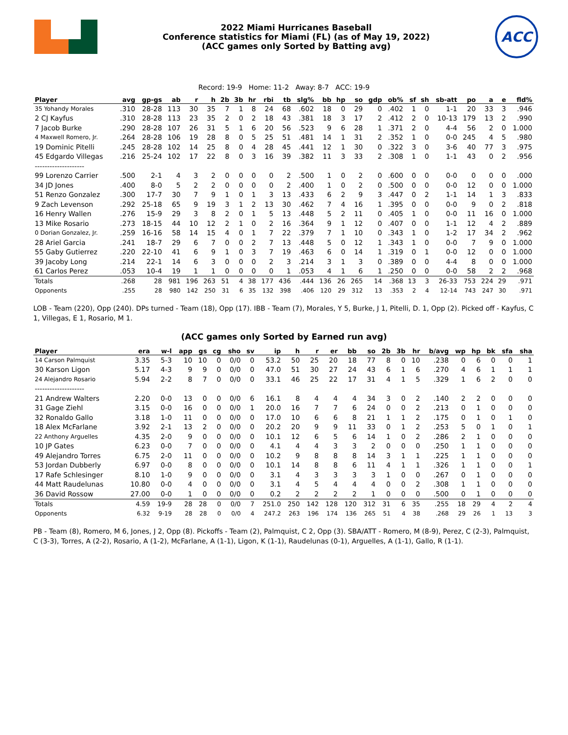2022 Miami Hurricanes Baseball
Conference statistics for Miami (FL) (as of May 19, 2022)
(ACC games only Sorted by Batting avg)
ACC
Record: 19-9 Home: 11-2 Away: 8-7 ACC: 19-9
| Player | avg | gp-gs | ab | r | h | 2b | 3b | hr | rbi | tb | slg% | bb | hp | so | gdp | ob% | sf | sh | sb-att | po | a | e | fld% |
| --- | --- | --- | --- | --- | --- | --- | --- | --- | --- | --- | --- | --- | --- | --- | --- | --- | --- | --- | --- | --- | --- | --- | --- |
| 35 Yohandy Morales | .310 | 28-28 | 113 | 30 | 35 | 7 | 1 | 8 | 24 | 68 | .602 | 18 | 0 | 29 | 0 | .402 | 1 | 0 | 1-1 | 20 | 33 | 3 | .946 |
| 2 CJ Kayfus | .310 | 28-28 | 113 | 23 | 35 | 2 | 0 | 2 | 18 | 43 | .381 | 18 | 3 | 17 | 2 | .412 | 2 | 0 | 10-13 | 179 | 13 | 2 | .990 |
| 7 Jacob Burke | .290 | 28-28 | 107 | 26 | 31 | 5 | 1 | 6 | 20 | 56 | .523 | 9 | 6 | 28 | 1 | .371 | 2 | 0 | 4-4 | 56 | 2 | 0 | 1.000 |
| 4 Maxwell Romero, Jr. | .264 | 28-28 | 106 | 19 | 28 | 8 | 0 | 5 | 25 | 51 | .481 | 14 | 1 | 31 | 2 | .352 | 1 | 0 | 0-0 | 245 | 4 | 5 | .980 |
| 19 Dominic Pitelli | .245 | 28-28 | 102 | 14 | 25 | 8 | 0 | 4 | 28 | 45 | .441 | 12 | 1 | 30 | 0 | .322 | 3 | 0 | 3-6 | 40 | 77 | 3 | .975 |
| 45 Edgardo Villegas | .216 | 25-24 | 102 | 17 | 22 | 8 | 0 | 3 | 16 | 39 | .382 | 11 | 3 | 33 | 2 | .308 | 1 | 0 | 1-1 | 43 | 0 | 2 | .956 |
| -------------------- | | | | | | | | | | | | | | | | | | | | | | | |
| 99 Lorenzo Carrier | .500 | 2-1 | 4 | 3 | 2 | 0 | 0 | 0 | 0 | 2 | .500 | 1 | 0 | 2 | 0 | .600 | 0 | 0 | 0-0 | 0 | 0 | 0 | .000 |
| 34 JD Jones | .400 | 8-0 | 5 | 2 | 2 | 0 | 0 | 0 | 0 | 2 | .400 | 1 | 0 | 2 | 0 | .500 | 0 | 0 | 0-0 | 12 | 0 | 0 | 1.000 |
| 51 Renzo Gonzalez | .300 | 17-7 | 30 | 7 | 9 | 1 | 0 | 1 | 3 | 13 | .433 | 6 | 2 | 9 | 3 | .447 | 0 | 2 | 1-1 | 14 | 1 | 3 | .833 |
| 9 Zach Levenson | .292 | 25-18 | 65 | 9 | 19 | 3 | 1 | 2 | 13 | 30 | .462 | 7 | 4 | 16 | 1 | .395 | 0 | 0 | 0-0 | 9 | 0 | 2 | .818 |
| 16 Henry Wallen | .276 | 15-9 | 29 | 3 | 8 | 2 | 0 | 1 | 5 | 13 | .448 | 5 | 2 | 11 | 0 | .405 | 1 | 0 | 0-0 | 11 | 16 | 0 | 1.000 |
| 13 Mike Rosario | .273 | 18-15 | 44 | 10 | 12 | 2 | 1 | 0 | 2 | 16 | .364 | 9 | 1 | 12 | 0 | .407 | 0 | 0 | 1-1 | 12 | 4 | 2 | .889 |
| 0 Dorian Gonzalez, Jr. | .259 | 16-16 | 58 | 14 | 15 | 4 | 0 | 1 | 7 | 22 | .379 | 7 | 1 | 10 | 0 | .343 | 1 | 0 | 1-2 | 17 | 34 | 2 | .962 |
| 28 Ariel Garcia | .241 | 18-7 | 29 | 6 | 7 | 0 | 0 | 2 | 7 | 13 | .448 | 5 | 0 | 12 | 1 | .343 | 1 | 0 | 0-0 | 7 | 9 | 0 | 1.000 |
| 55 Gaby Gutierrez | .220 | 22-10 | 41 | 6 | 9 | 1 | 0 | 3 | 7 | 19 | .463 | 6 | 0 | 14 | 1 | .319 | 0 | 1 | 0-0 | 12 | 0 | 0 | 1.000 |
| 39 Jacoby Long | .214 | 22-1 | 14 | 6 | 3 | 0 | 0 | 0 | 2 | 3 | .214 | 3 | 1 | 3 | 0 | .389 | 0 | 0 | 4-4 | 8 | 0 | 0 | 1.000 |
| 61 Carlos Perez | .053 | 10-4 | 19 | 1 | 1 | 0 | 0 | 0 | 0 | 1 | .053 | 4 | 1 | 6 | 1 | .250 | 0 | 0 | 0-0 | 58 | 2 | 2 | .968 |
| Totals | .268 | 28 | 981 | 196 | 263 | 51 | 4 | 38 | 177 | 436 | .444 | 136 | 26 | 265 | 14 | .368 | 13 | 3 | 26-33 | 753 | 224 | 29 | .971 |
| Opponents | .255 | 28 | 980 | 142 | 250 | 31 | 6 | 35 | 132 | 398 | .406 | 120 | 29 | 312 | 13 | .353 | 2 | 4 | 12-14 | 743 | 247 | 30 | .971 |
LOB - Team (220), Opp (240). DPs turned - Team (18), Opp (17). IBB - Team (7), Morales, Y 5, Burke, J 1, Pitelli, D. 1, Opp (2). Picked off - Kayfus, C 1, Villegas, E 1, Rosario, M 1.
(ACC games only Sorted by Earned run avg)
| Player | era | w-l | app | gs | cg | sho | sv | ip | h | r | er | bb | so | 2b | 3b | hr | b/avg | wp | hp | bk | sfa | sha |
| --- | --- | --- | --- | --- | --- | --- | --- | --- | --- | --- | --- | --- | --- | --- | --- | --- | --- | --- | --- | --- | --- | --- |
| 14 Carson Palmquist | 3.35 | 5-3 | 10 | 10 | 0 | 0/0 | 0 | 53.2 | 50 | 25 | 20 | 18 | 77 | 8 | 0 | 10 | .238 | 0 | 6 | 0 | 0 | 1 |
| 30 Karson Ligon | 5.17 | 4-3 | 9 | 9 | 0 | 0/0 | 0 | 47.0 | 51 | 30 | 27 | 24 | 43 | 6 | 1 | 6 | .270 | 4 | 6 | 1 | 1 | 1 |
| 24 Alejandro Rosario | 5.94 | 2-2 | 8 | 7 | 0 | 0/0 | 0 | 33.1 | 46 | 25 | 22 | 17 | 31 | 4 | 1 | 5 | .329 | 1 | 6 | 2 | 0 | 0 |
| -------------------- | | | | | | | | | | | | | | | | | | | | | | |
| 21 Andrew Walters | 2.20 | 0-0 | 13 | 0 | 0 | 0/0 | 6 | 16.1 | 8 | 4 | 4 | 4 | 34 | 3 | 0 | 2 | .140 | 2 | 2 | 0 | 0 | 0 |
| 31 Gage Ziehl | 3.15 | 0-0 | 16 | 0 | 0 | 0/0 | 1 | 20.0 | 16 | 7 | 7 | 6 | 24 | 0 | 0 | 2 | .213 | 0 | 1 | 0 | 0 | 0 |
| 32 Ronaldo Gallo | 3.18 | 1-0 | 11 | 0 | 0 | 0/0 | 0 | 17.0 | 10 | 6 | 6 | 8 | 21 | 1 | 1 | 2 | .175 | 0 | 1 | 0 | 1 | 0 |
| 18 Alex McFarlane | 3.92 | 2-1 | 13 | 2 | 0 | 0/0 | 0 | 20.2 | 20 | 9 | 9 | 11 | 33 | 0 | 1 | 2 | .253 | 5 | 0 | 1 | 0 | 1 |
| 22 Anthony Arguelles | 4.35 | 2-0 | 9 | 0 | 0 | 0/0 | 0 | 10.1 | 12 | 6 | 5 | 6 | 14 | 1 | 0 | 2 | .286 | 2 | 1 | 0 | 0 | 0 |
| 10 JP Gates | 6.23 | 0-0 | 7 | 0 | 0 | 0/0 | 0 | 4.1 | 4 | 4 | 3 | 3 | 2 | 0 | 0 | 0 | .250 | 1 | 1 | 0 | 0 | 0 |
| 49 Alejandro Torres | 6.75 | 2-0 | 11 | 0 | 0 | 0/0 | 0 | 10.2 | 9 | 8 | 8 | 8 | 14 | 3 | 1 | 1 | .225 | 1 | 1 | 0 | 0 | 0 |
| 53 Jordan Dubberly | 6.97 | 0-0 | 8 | 0 | 0 | 0/0 | 0 | 10.1 | 14 | 8 | 8 | 6 | 11 | 4 | 1 | 1 | .326 | 1 | 1 | 0 | 0 | 1 |
| 17 Rafe Schlesinger | 8.10 | 1-0 | 9 | 0 | 0 | 0/0 | 0 | 3.1 | 4 | 3 | 3 | 3 | 3 | 1 | 0 | 0 | .267 | 0 | 1 | 0 | 0 | 0 |
| 44 Matt Raudelunas | 10.80 | 0-0 | 4 | 0 | 0 | 0/0 | 0 | 3.1 | 4 | 5 | 4 | 4 | 4 | 0 | 0 | 2 | .308 | 1 | 1 | 0 | 0 | 0 |
| 36 David Rossow | 27.00 | 0-0 | 1 | 0 | 0 | 0/0 | 0 | 0.2 | 2 | 2 | 2 | 2 | 1 | 0 | 0 | 0 | .500 | 0 | 1 | 0 | 0 | 0 |
| Totals | 4.59 | 19-9 | 28 | 28 | 0 | 0/0 | 7 | 251.0 | 250 | 142 | 128 | 120 | 312 | 31 | 6 | 35 | .255 | 18 | 29 | 4 | 2 | 4 |
| Opponents | 6.32 | 9-19 | 28 | 28 | 0 | 0/0 | 4 | 247.2 | 263 | 196 | 174 | 136 | 265 | 51 | 4 | 38 | .268 | 29 | 26 | 1 | 13 | 3 |
PB - Team (8), Romero, M 6, Jones, J 2, Opp (8). Pickoffs - Team (2), Palmquist, C 2, Opp (3). SBA/ATT - Romero, M (8-9), Perez, C (2-3), Palmquist, C (3-3), Torres, A (2-2), Rosario, A (1-2), McFarlane, A (1-1), Ligon, K (1-1), Raudelunas (0-1), Arguelles, A (1-1), Gallo, R (1-1).